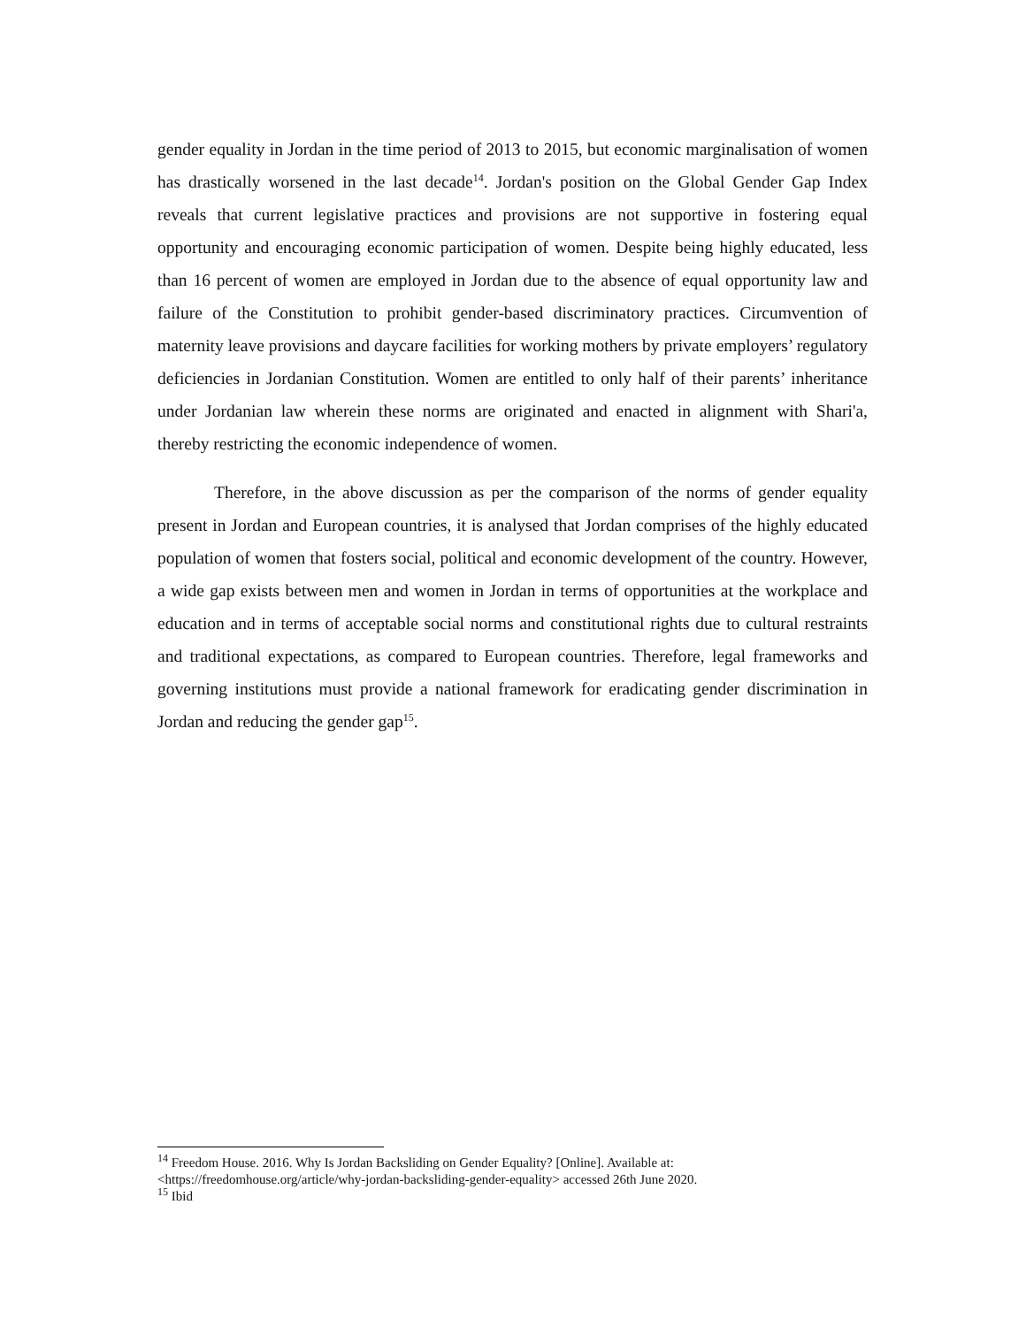gender equality in Jordan in the time period of 2013 to 2015, but economic marginalisation of women has drastically worsened in the last decade<sup>14</sup>. Jordan's position on the Global Gender Gap Index reveals that current legislative practices and provisions are not supportive in fostering equal opportunity and encouraging economic participation of women. Despite being highly educated, less than 16 percent of women are employed in Jordan due to the absence of equal opportunity law and failure of the Constitution to prohibit gender-based discriminatory practices. Circumvention of maternity leave provisions and daycare facilities for working mothers by private employers’ regulatory deficiencies in Jordanian Constitution. Women are entitled to only half of their parents’ inheritance under Jordanian law wherein these norms are originated and enacted in alignment with Shari'a, thereby restricting the economic independence of women.
Therefore, in the above discussion as per the comparison of the norms of gender equality present in Jordan and European countries, it is analysed that Jordan comprises of the highly educated population of women that fosters social, political and economic development of the country. However, a wide gap exists between men and women in Jordan in terms of opportunities at the workplace and education and in terms of acceptable social norms and constitutional rights due to cultural restraints and traditional expectations, as compared to European countries. Therefore, legal frameworks and governing institutions must provide a national framework for eradicating gender discrimination in Jordan and reducing the gender gap<sup>15</sup>.
<sup>14</sup> Freedom House. 2016. Why Is Jordan Backsliding on Gender Equality? [Online]. Available at: <https://freedomhouse.org/article/why-jordan-backsliding-gender-equality> accessed 26th June 2020.
<sup>15</sup> Ibid